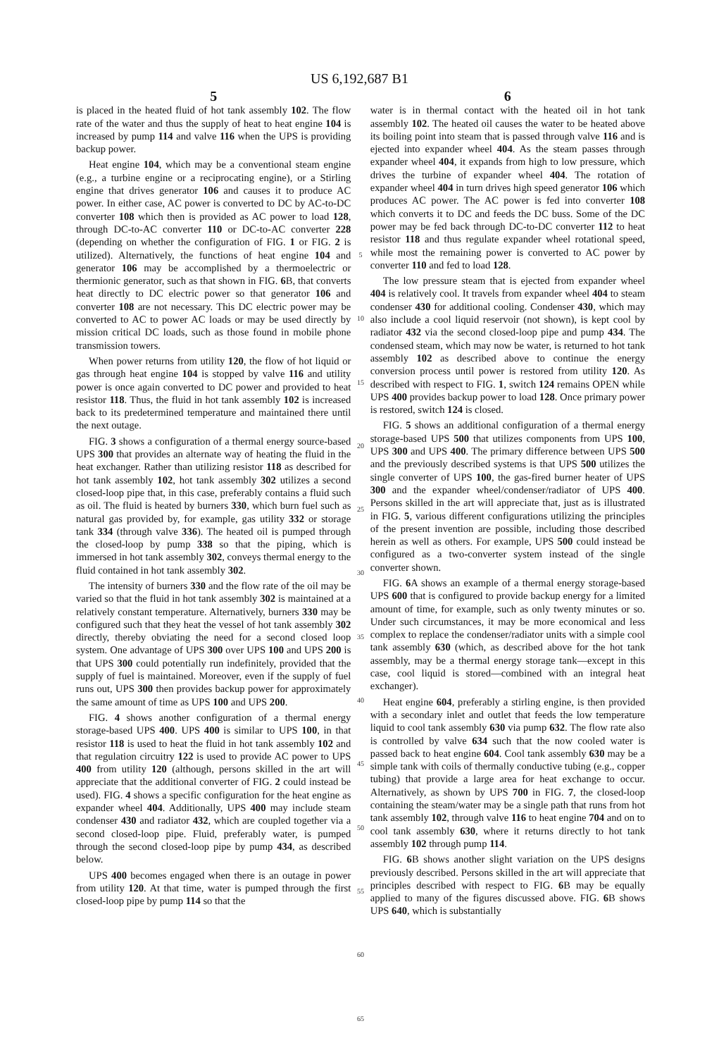US 6,192,687 B1
5
is placed in the heated fluid of hot tank assembly 102. The flow rate of the water and thus the supply of heat to heat engine 104 is increased by pump 114 and valve 116 when the UPS is providing backup power.
Heat engine 104, which may be a conventional steam engine (e.g., a turbine engine or a reciprocating engine), or a Stirling engine that drives generator 106 and causes it to produce AC power. In either case, AC power is converted to DC by AC-to-DC converter 108 which then is provided as AC power to load 128, through DC-to-AC converter 110 or DC-to-AC converter 228 (depending on whether the configuration of FIG. 1 or FIG. 2 is utilized). Alternatively, the functions of heat engine 104 and generator 106 may be accomplished by a thermoelectric or thermionic generator, such as that shown in FIG. 6 B, that converts heat directly to DC electric power so that generator 106 and converter 108 are not necessary. This DC electric power may be converted to AC to power AC loads or may be used directly by mission critical DC loads, such as those found in mobile phone transmission towers.
When power returns from utility 120, the flow of hot liquid or gas through heat engine 104 is stopped by valve 116 and utility power is once again converted to DC power and provided to heat resistor 118. Thus, the fluid in hot tank assembly 102 is increased back to its predetermined temperature and maintained there until the next outage.
FIG. 3 shows a configuration of a thermal energy source-based UPS 300 that provides an alternate way of heating the fluid in the heat exchanger. Rather than utilizing resistor 118 as described for hot tank assembly 102, hot tank assembly 302 utilizes a second closed-loop pipe that, in this case, preferably contains a fluid such as oil. The fluid is heated by burners 330, which burn fuel such as natural gas provided by, for example, gas utility 332 or storage tank 334 (through valve 336). The heated oil is pumped through the closed-loop by pump 338 so that the piping, which is immersed in hot tank assembly 302, conveys thermal energy to the fluid contained in hot tank assembly 302.
The intensity of burners 330 and the flow rate of the oil may be varied so that the fluid in hot tank assembly 302 is maintained at a relatively constant temperature. Alternatively, burners 330 may be configured such that they heat the vessel of hot tank assembly 302 directly, thereby obviating the need for a second closed loop system. One advantage of UPS 300 over UPS 100 and UPS 200 is that UPS 300 could potentially run indefinitely, provided that the supply of fuel is maintained. Moreover, even if the supply of fuel runs out, UPS 300 then provides backup power for approximately the same amount of time as UPS 100 and UPS 200.
FIG. 4 shows another configuration of a thermal energy storage-based UPS 400. UPS 400 is similar to UPS 100, in that resistor 118 is used to heat the fluid in hot tank assembly 102 and that regulation circuitry 122 is used to provide AC power to UPS 400 from utility 120 (although, persons skilled in the art will appreciate that the additional converter of FIG. 2 could instead be used). FIG. 4 shows a specific configuration for the heat engine as expander wheel 404. Additionally, UPS 400 may include steam condenser 430 and radiator 432, which are coupled together via a second closed-loop pipe. Fluid, preferably water, is pumped through the second closed-loop pipe by pump 434, as described below.
UPS 400 becomes engaged when there is an outage in power from utility 120. At that time, water is pumped through the first closed-loop pipe by pump 114 so that the
5
10
15
20
25
30
35
40
45
50
55
60
65
6
water is in thermal contact with the heated oil in hot tank assembly 102. The heated oil causes the water to be heated above its boiling point into steam that is passed through valve 116 and is ejected into expander wheel 404. As the steam passes through expander wheel 404, it expands from high to low pressure, which drives the turbine of expander wheel 404. The rotation of expander wheel 404 in turn drives high speed generator 106 which produces AC power. The AC power is fed into converter 108 which converts it to DC and feeds the DC buss. Some of the DC power may be fed back through DC-to-DC converter 112 to heat resistor 118 and thus regulate expander wheel rotational speed, while most the remaining power is converted to AC power by converter 110 and fed to load 128.
The low pressure steam that is ejected from expander wheel 404 is relatively cool. It travels from expander wheel 404 to steam condenser 430 for additional cooling. Condenser 430, which may also include a cool liquid reservoir (not shown), is kept cool by radiator 432 via the second closed-loop pipe and pump 434. The condensed steam, which may now be water, is returned to hot tank assembly 102 as described above to continue the energy conversion process until power is restored from utility 120. As described with respect to FIG. 1, switch 124 remains OPEN while UPS 400 provides backup power to load 128. Once primary power is restored, switch 124 is closed.
FIG. 5 shows an additional configuration of a thermal energy storage-based UPS 500 that utilizes components from UPS 100, UPS 300 and UPS 400. The primary difference between UPS 500 and the previously described systems is that UPS 500 utilizes the single converter of UPS 100, the gas-fired burner heater of UPS 300 and the expander wheel/condenser/radiator of UPS 400. Persons skilled in the art will appreciate that, just as is illustrated in FIG. 5, various different configurations utilizing the principles of the present invention are possible, including those described herein as well as others. For example, UPS 500 could instead be configured as a two-converter system instead of the single converter shown.
FIG. 6 A shows an example of a thermal energy storage-based UPS 600 that is configured to provide backup energy for a limited amount of time, for example, such as only twenty minutes or so. Under such circumstances, it may be more economical and less complex to replace the condenser/radiator units with a simple cool tank assembly 630 (which, as described above for the hot tank assembly, may be a thermal energy storage tank—except in this case, cool liquid is stored—combined with an integral heat exchanger).
Heat engine 604, preferably a stirling engine, is then provided with a secondary inlet and outlet that feeds the low temperature liquid to cool tank assembly 630 via pump 632. The flow rate also is controlled by valve 634 such that the now cooled water is passed back to heat engine 604. Cool tank assembly 630 may be a simple tank with coils of thermally conductive tubing (e.g., copper tubing) that provide a large area for heat exchange to occur. Alternatively, as shown by UPS 700 in FIG. 7, the closed-loop containing the steam/water may be a single path that runs from hot tank assembly 102, through valve 116 to heat engine 704 and on to cool tank assembly 630, where it returns directly to hot tank assembly 102 through pump 114.
FIG. 6 B shows another slight variation on the UPS designs previously described. Persons skilled in the art will appreciate that principles described with respect to FIG. 6 B may be equally applied to many of the figures discussed above. FIG. 6 B shows UPS 640, which is substantially